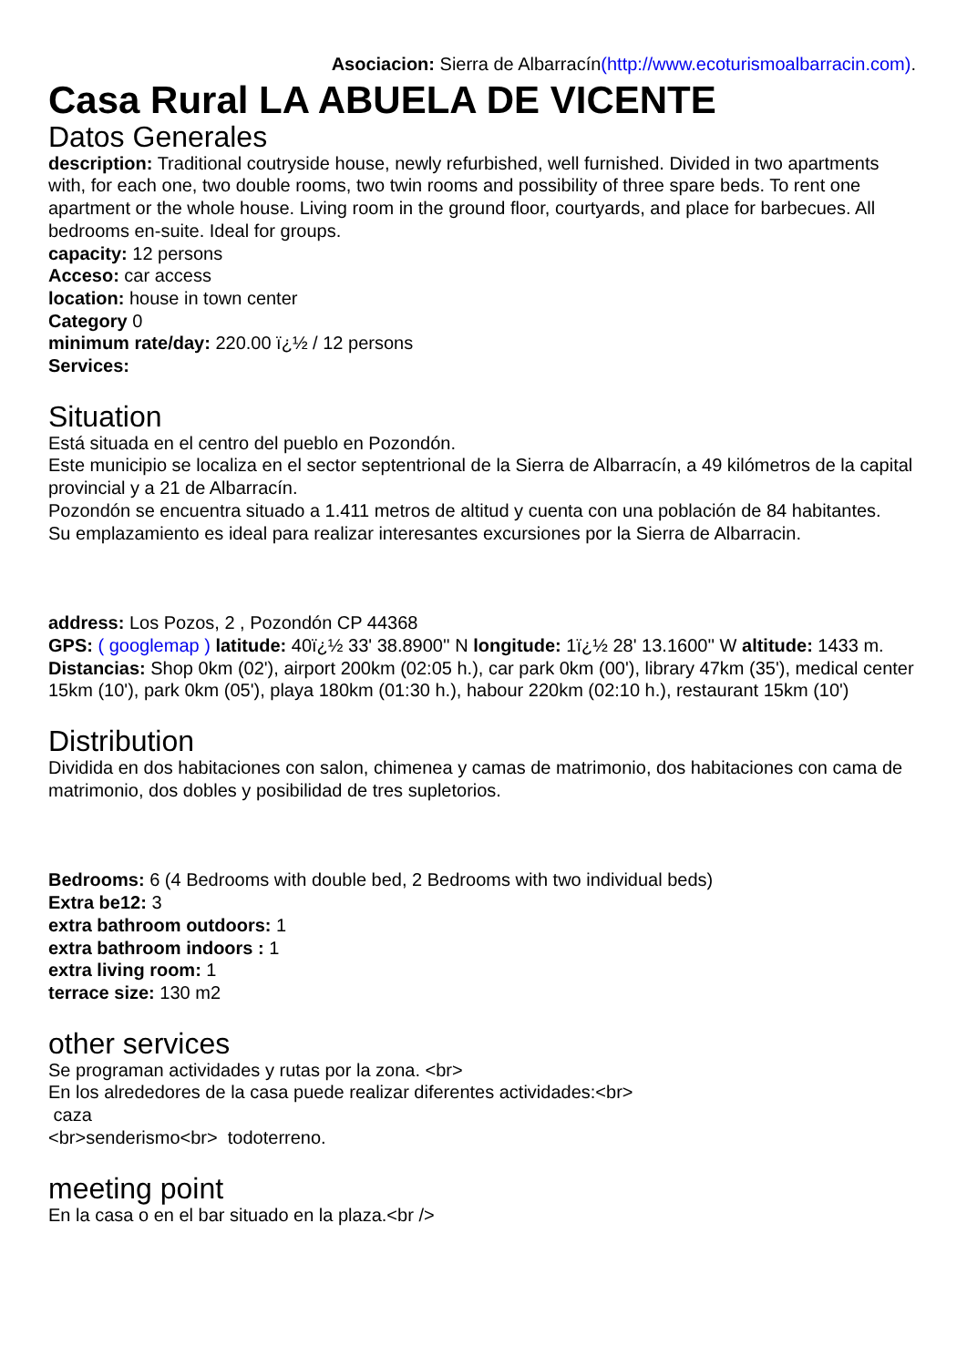Asociacion: Sierra de Albarracín(http://www.ecoturismoalbarracin.com).
Casa Rural LA ABUELA DE VICENTE
Datos Generales
description: Traditional coutryside house, newly refurbished, well furnished. Divided in two apartments with, for each one, two double rooms, two twin rooms and possibility of three spare beds. To rent one apartment or the whole house. Living room in the ground floor, courtyards, and place for barbecues. All bedrooms en-suite. Ideal for groups.
capacity: 12 persons
Acceso: car access
location: house in town center
Category 0
minimum rate/day: 220.00 ï¿½ / 12 persons
Services:
Situation
Está situada en el centro del pueblo en Pozondón.
Este municipio se localiza en el sector septentrional de la Sierra de Albarracín, a 49 kilómetros de la capital provincial y a 21 de Albarracín.
Pozondón se encuentra situado a 1.411 metros de altitud y cuenta con una población de 84 habitantes.
Su emplazamiento es ideal para realizar interesantes excursiones por la Sierra de Albarracin.
address: Los Pozos, 2 , Pozondón CP 44368
GPS: ( googlemap ) latitude: 40ï¿½ 33' 38.8900'' N longitude: 1ï¿½ 28' 13.1600'' W altitude: 1433 m.
Distancias: Shop 0km (02'), airport 200km (02:05 h.), car park 0km (00'), library 47km (35'), medical center 15km (10'), park 0km (05'), playa 180km (01:30 h.), habour 220km (02:10 h.), restaurant 15km (10')
Distribution
Dividida en dos habitaciones con salon, chimenea y camas de matrimonio, dos habitaciones con cama de matrimonio, dos dobles y posibilidad de tres supletorios.
Bedrooms: 6 (4 Bedrooms with double bed, 2 Bedrooms with two individual beds)
Extra be12: 3
extra bathroom outdoors: 1
extra bathroom indoors : 1
extra living room: 1
terrace size: 130 m2
other services
Se programan actividades y rutas por la zona. <br>
En los alrededores de la casa puede realizar diferentes actividades:<br>
caza
<br>senderismo<br> todoterreno.
meeting point
En la casa o en el bar situado en la plaza.<br />